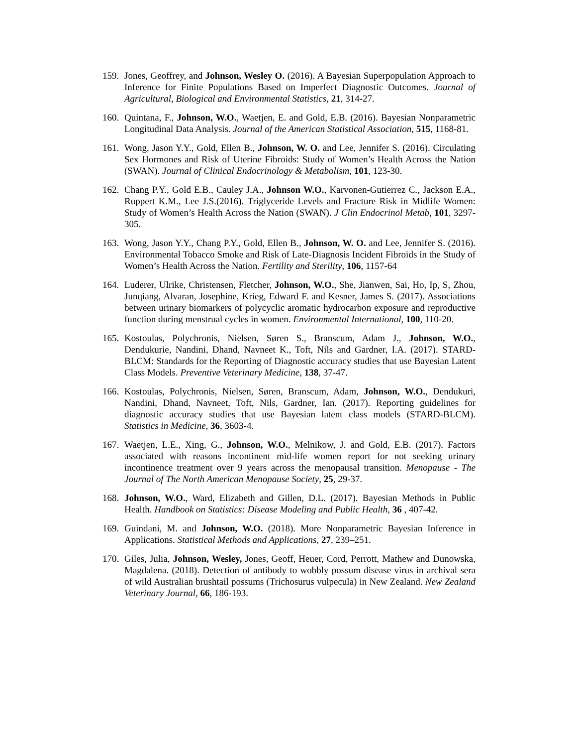159.
Jones, Geoffrey, and Johnson, Wesley O. (2016). A Bayesian Superpopulation Approach to Inference for Finite Populations Based on Imperfect Diagnostic Outcomes. Journal of Agricultural, Biological and Environmental Statistics, 21, 314-27.
160.
Quintana, F., Johnson, W.O., Waetjen, E. and Gold, E.B. (2016). Bayesian Nonparametric Longitudinal Data Analysis. Journal of the American Statistical Association, 515, 1168-81.
161.
Wong, Jason Y.Y., Gold, Ellen B., Johnson, W. O. and Lee, Jennifer S. (2016). Circulating Sex Hormones and Risk of Uterine Fibroids: Study of Women’s Health Across the Nation (SWAN). Journal of Clinical Endocrinology & Metabolism, 101, 123-30.
162.
Chang P.Y., Gold E.B., Cauley J.A., Johnson W.O., Karvonen-Gutierrez C., Jackson E.A., Ruppert K.M., Lee J.S.(2016). Triglyceride Levels and Fracture Risk in Midlife Women: Study of Women’s Health Across the Nation (SWAN). J Clin Endocrinol Metab, 101, 3297-305.
163.
Wong, Jason Y.Y., Chang P.Y., Gold, Ellen B., Johnson, W. O. and Lee, Jennifer S. (2016). Environmental Tobacco Smoke and Risk of Late-Diagnosis Incident Fibroids in the Study of Women’s Health Across the Nation. Fertility and Sterility, 106, 1157-64
164.
Luderer, Ulrike, Christensen, Fletcher, Johnson, W.O., She, Jianwen, Sai, Ho, Ip, S, Zhou, Junqiang, Alvaran, Josephine, Krieg, Edward F. and Kesner, James S. (2017). Associations between urinary biomarkers of polycyclic aromatic hydrocarbon exposure and reproductive function during menstrual cycles in women. Environmental International, 100, 110-20.
165.
Kostoulas, Polychronis, Nielsen, Søren S., Branscum, Adam J., Johnson, W.O., Dendukurie, Nandini, Dhand, Navneet K., Toft, Nils and Gardner, I.A. (2017). STARD-BLCM: Standards for the Reporting of Diagnostic accuracy studies that use Bayesian Latent Class Models. Preventive Veterinary Medicine, 138, 37-47.
166.
Kostoulas, Polychronis, Nielsen, Søren, Branscum, Adam, Johnson, W.O., Dendukuri, Nandini, Dhand, Navneet, Toft, Nils, Gardner, Ian. (2017). Reporting guidelines for diagnostic accuracy studies that use Bayesian latent class models (STARD-BLCM). Statistics in Medicine, 36, 3603-4.
167.
Waetjen, L.E., Xing, G., Johnson, W.O., Melnikow, J. and Gold, E.B. (2017). Factors associated with reasons incontinent mid-life women report for not seeking urinary incontinence treatment over 9 years across the menopausal transition. Menopause - The Journal of The North American Menopause Society, 25, 29-37.
168.
Johnson, W.O., Ward, Elizabeth and Gillen, D.L. (2017). Bayesian Methods in Public Health. Handbook on Statistics: Disease Modeling and Public Health, 36 , 407-42.
169.
Guindani, M. and Johnson, W.O. (2018). More Nonparametric Bayesian Inference in Applications. Statistical Methods and Applications, 27, 239–251.
170.
Giles, Julia, Johnson, Wesley, Jones, Geoff, Heuer, Cord, Perrott, Mathew and Dunowska, Magdalena. (2018). Detection of antibody to wobbly possum disease virus in archival sera of wild Australian brushtail possums (Trichosurus vulpecula) in New Zealand. New Zealand Veterinary Journal, 66, 186-193.